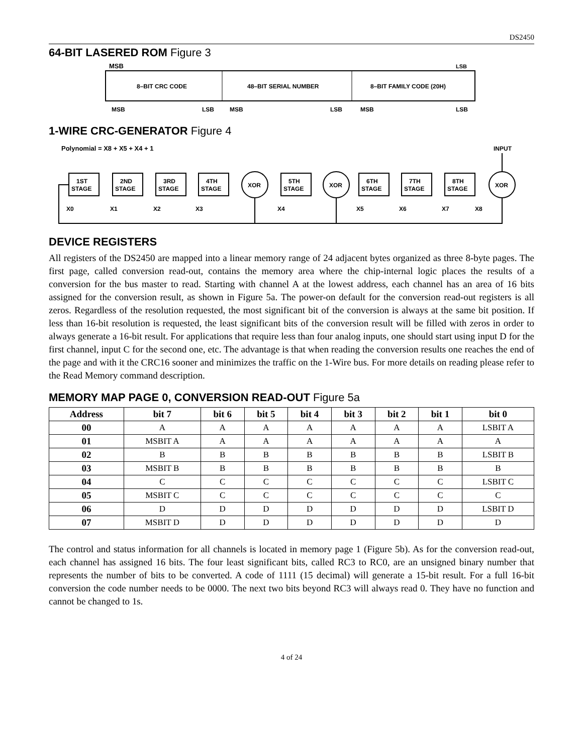DS2450
64-BIT LASERED ROM Figure 3
MSB
LSB
8–BIT CRC CODE
48–BIT SERIAL NUMBER
8–BIT FAMILY CODE (20H)
MSB
LSB
MSB
LSB
MSB
LSB
1-WIRE CRC-GENERATOR Figure 4
Polynomial = X8 + X5 + X4 + 1
INPUT
1ST
STAGE
2ND
STAGE
3RD
STAGE
4TH
STAGE
XOR
5TH
STAGE
XOR
6TH
STAGE
7TH
STAGE
8TH
STAGE
XOR
X0
X1
X2
X3
X4
X5
X6
X7
X8
DEVICE REGISTERS
All registers of the DS2450 are mapped into a linear memory range of 24 adjacent bytes organized as three 8-byte pages. The first page, called conversion read-out, contains the memory area where the chip-internal logic places the results of a conversion for the bus master to read. Starting with channel A at the lowest address, each channel has an area of 16 bits assigned for the conversion result, as shown in Figure 5a. The power-on default for the conversion read-out registers is all zeros. Regardless of the resolution requested, the most significant bit of the conversion is always at the same bit position. If less than 16-bit resolution is requested, the least significant bits of the conversion result will be filled with zeros in order to always generate a 16-bit result. For applications that require less than four analog inputs, one should start using input D for the first channel, input C for the second one, etc. The advantage is that when reading the conversion results one reaches the end of the page and with it the CRC16 sooner and minimizes the traffic on the 1-Wire bus. For more details on reading please refer to the Read Memory command description.
MEMORY MAP PAGE 0, CONVERSION READ-OUT Figure 5a
| Address | bit 7 | bit 6 | bit 5 | bit 4 | bit 3 | bit 2 | bit 1 | bit 0 |
| --- | --- | --- | --- | --- | --- | --- | --- | --- |
| 00 | A | A | A | A | A | A | A | LSBIT A |
| 01 | MSBIT A | A | A | A | A | A | A | A |
| 02 | B | B | B | B | B | B | B | LSBIT B |
| 03 | MSBIT B | B | B | B | B | B | B | B |
| 04 | C | C | C | C | C | C | C | LSBIT C |
| 05 | MSBIT C | C | C | C | C | C | C | C |
| 06 | D | D | D | D | D | D | D | LSBIT D |
| 07 | MSBIT D | D | D | D | D | D | D | D |
The control and status information for all channels is located in memory page 1 (Figure 5b). As for the conversion read-out, each channel has assigned 16 bits. The four least significant bits, called RC3 to RC0, are an unsigned binary number that represents the number of bits to be converted. A code of 1111 (15 decimal) will generate a 15-bit result. For a full 16-bit conversion the code number needs to be 0000. The next two bits beyond RC3 will always read 0. They have no function and cannot be changed to 1s.
4 of 24